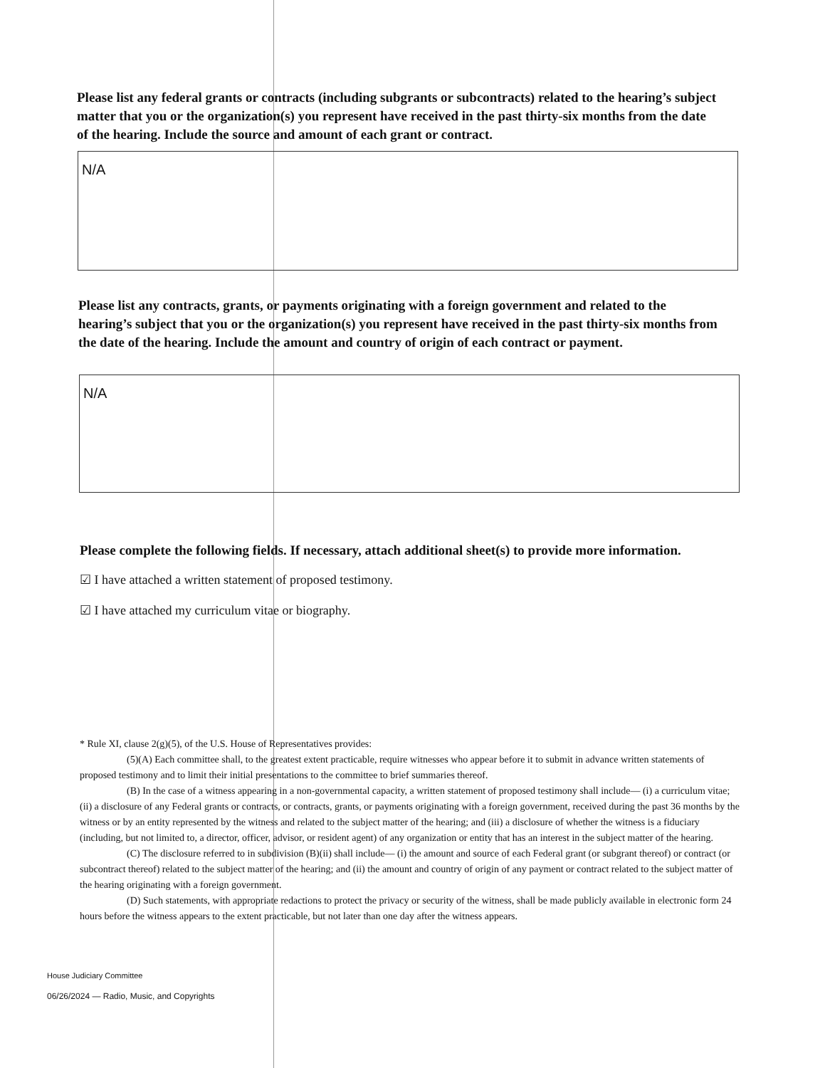Please list any federal grants or contracts (including subgrants or subcontracts) related to the hearing’s subject matter that you or the organization(s) you represent have received in the past thirty-six months from the date of the hearing. Include the source and amount of each grant or contract.
N/A
Please list any contracts, grants, or payments originating with a foreign government and related to the hearing’s subject that you or the organization(s) you represent have received in the past thirty-six months from the date of the hearing. Include the amount and country of origin of each contract or payment.
N/A
Please complete the following fields. If necessary, attach additional sheet(s) to provide more information.
☑ I have attached a written statement of proposed testimony.
☑ I have attached my curriculum vitae or biography.
* Rule XI, clause 2(g)(5), of the U.S. House of Representatives provides:
(5)(A) Each committee shall, to the greatest extent practicable, require witnesses who appear before it to submit in advance written statements of proposed testimony and to limit their initial presentations to the committee to brief summaries thereof.
(B) In the case of a witness appearing in a non-governmental capacity, a written statement of proposed testimony shall include— (i) a curriculum vitae; (ii) a disclosure of any Federal grants or contracts, or contracts, grants, or payments originating with a foreign government, received during the past 36 months by the witness or by an entity represented by the witness and related to the subject matter of the hearing; and (iii) a disclosure of whether the witness is a fiduciary (including, but not limited to, a director, officer, advisor, or resident agent) of any organization or entity that has an interest in the subject matter of the hearing.
(C) The disclosure referred to in subdivision (B)(ii) shall include— (i) the amount and source of each Federal grant (or subgrant thereof) or contract (or subcontract thereof) related to the subject matter of the hearing; and (ii) the amount and country of origin of any payment or contract related to the subject matter of the hearing originating with a foreign government.
(D) Such statements, with appropriate redactions to protect the privacy or security of the witness, shall be made publicly available in electronic form 24 hours before the witness appears to the extent practicable, but not later than one day after the witness appears.
House Judiciary Committee
06/26/2024 — Radio, Music, and Copyrights